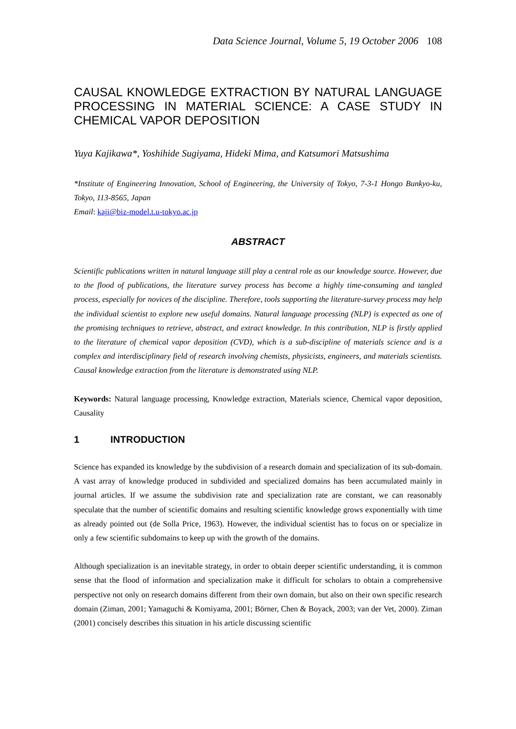Data Science Journal, Volume 5, 19 October 2006 108
CAUSAL KNOWLEDGE EXTRACTION BY NATURAL LANGUAGE PROCESSING IN MATERIAL SCIENCE: A CASE STUDY IN CHEMICAL VAPOR DEPOSITION
Yuya Kajikawa*, Yoshihide Sugiyama, Hideki Mima, and Katsumori Matsushima
*Institute of Engineering Innovation, School of Engineering, the University of Tokyo, 7-3-1 Hongo Bunkyo-ku, Tokyo, 113-8565, Japan
Email: kaji@biz-model.t.u-tokyo.ac.jp
ABSTRACT
Scientific publications written in natural language still play a central role as our knowledge source. However, due to the flood of publications, the literature survey process has become a highly time-consuming and tangled process, especially for novices of the discipline. Therefore, tools supporting the literature-survey process may help the individual scientist to explore new useful domains. Natural language processing (NLP) is expected as one of the promising techniques to retrieve, abstract, and extract knowledge. In this contribution, NLP is firstly applied to the literature of chemical vapor deposition (CVD), which is a sub-discipline of materials science and is a complex and interdisciplinary field of research involving chemists, physicists, engineers, and materials scientists. Causal knowledge extraction from the literature is demonstrated using NLP.
Keywords: Natural language processing, Knowledge extraction, Materials science, Chemical vapor deposition, Causality
1 INTRODUCTION
Science has expanded its knowledge by the subdivision of a research domain and specialization of its sub-domain. A vast array of knowledge produced in subdivided and specialized domains has been accumulated mainly in journal articles. If we assume the subdivision rate and specialization rate are constant, we can reasonably speculate that the number of scientific domains and resulting scientific knowledge grows exponentially with time as already pointed out (de Solla Price, 1963). However, the individual scientist has to focus on or specialize in only a few scientific subdomains to keep up with the growth of the domains.
Although specialization is an inevitable strategy, in order to obtain deeper scientific understanding, it is common sense that the flood of information and specialization make it difficult for scholars to obtain a comprehensive perspective not only on research domains different from their own domain, but also on their own specific research domain (Ziman, 2001; Yamaguchi & Komiyama, 2001; Börner, Chen & Boyack, 2003; van der Vet, 2000). Ziman (2001) concisely describes this situation in his article discussing scientific